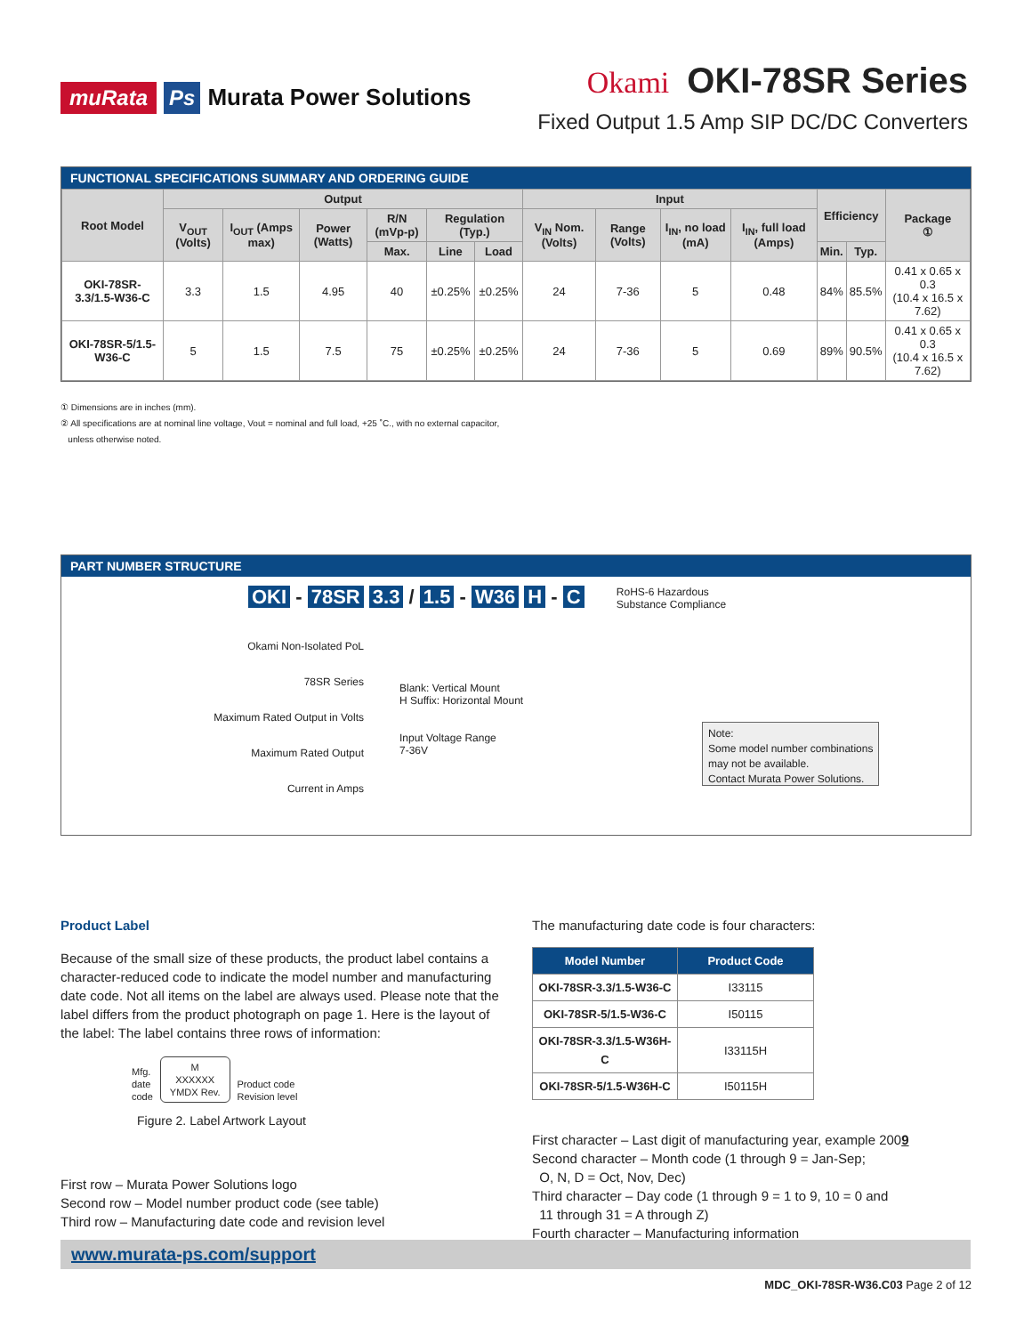muRata Ps Murata Power Solutions
Okami OKI-78SR Series
Fixed Output 1.5 Amp SIP DC/DC Converters
FUNCTIONAL SPECIFICATIONS SUMMARY AND ORDERING GUIDE
| Root Model | Output | | | | | | Input | | | | Efficiency | | Package ① |
| --- | --- | --- | --- | --- | --- | --- | --- | --- | --- | --- | --- | --- | --- |
| | V<sub>OUT</sub> (Volts) | I<sub>OUT</sub> (Amps max) | Power (Watts) | R/N (mVp-p) | Regulation (Typ.) | | V<sub>IN</sub> Nom. (Volts) | Range (Volts) | I<sub>IN</sub>, no load (mA) | I<sub>IN</sub>, full load (Amps) | | | |
| | | | | Max. | Line | Load | | | | | Min. | Typ. | |
| OKI-78SR-3.3/1.5-W36-C | 3.3 | 1.5 | 4.95 | 40 | ±0.25% | ±0.25% | 24 | 7-36 | 5 | 0.48 | 84% | 85.5% | 0.41 x 0.65 x 0.3 (10.4 x 16.5 x 7.62) |
| OKI-78SR-5/1.5-W36-C | 5 | 1.5 | 7.5 | 75 | ±0.25% | ±0.25% | 24 | 7-36 | 5 | 0.69 | 89% | 90.5% | 0.41 x 0.65 x 0.3 (10.4 x 16.5 x 7.62) |
① Dimensions are in inches (mm).
② All specifications are at nominal line voltage, Vout = nominal and full load, +25 ˚C., with no external capacitor,
unless otherwise noted.
PART NUMBER STRUCTURE
OKI - 78SR 3.3 / 1.5 - W36 H - C RoHS-6 Hazardous
Substance Compliance
Okami Non-Isolated PoL
78SR Series
Maximum Rated Output in Volts
Maximum Rated Output
Current in Amps
Blank: Vertical Mount
H Suffix: Horizontal Mount
Input Voltage Range
7-36V
Note:
Some model number combinations
may not be available.
Contact Murata Power Solutions.
Product Label
Because of the small size of these products, the product label contains a character-reduced code to indicate the model number and manufacturing date code. Not all items on the label are always used. Please note that the label differs from the product photograph on page 1. Here is the layout of the label: The label contains three rows of information:
Mfg.
date
code
M
XXXXXX
YMDX Rev.
Product code
Revision level
Figure 2. Label Artwork Layout
First row – Murata Power Solutions logo
Second row – Model number product code (see table)
Third row – Manufacturing date code and revision level
The manufacturing date code is four characters:
| Model Number | Product Code |
| --- | --- |
| OKI-78SR-3.3/1.5-W36-C | I33115 |
| OKI-78SR-5/1.5-W36-C | I50115 |
| OKI-78SR-3.3/1.5-W36H-C | I33115H |
| OKI-78SR-5/1.5-W36H-C | I50115H |
First character – Last digit of manufacturing year, example 2009
Second character – Month code (1 through 9 = Jan-Sep;
O, N, D = Oct, Nov, Dec)
Third character – Day code (1 through 9 = 1 to 9, 10 = 0 and
11 through 31 = A through Z)
Fourth character – Manufacturing information
www.murata-ps.com/support
MDC_OKI-78SR-W36.C03 Page 2 of 12